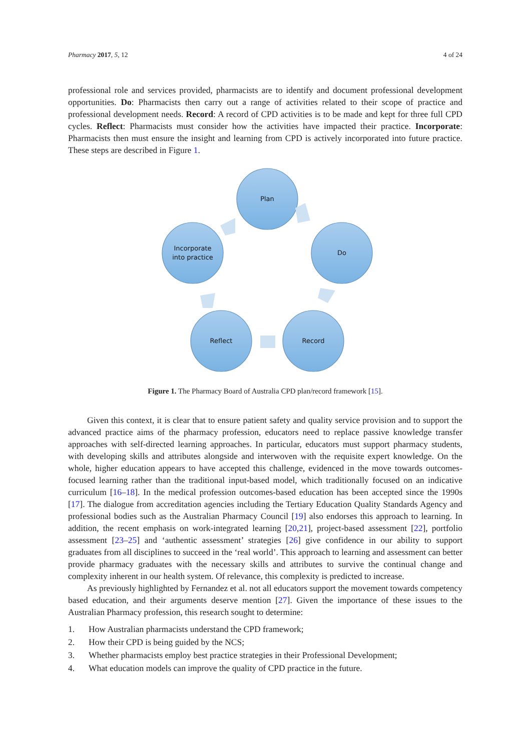Pharmacy 2017, 5, 12 4 of 24
professional role and services provided, pharmacists are to identify and document professional development opportunities. Do: Pharmacists then carry out a range of activities related to their scope of practice and professional development needs. Record: A record of CPD activities is to be made and kept for three full CPD cycles. Reflect: Pharmacists must consider how the activities have impacted their practice. Incorporate: Pharmacists then must ensure the insight and learning from CPD is actively incorporated into future practice. These steps are described in Figure 1.
Plan
Do
Record
Reflect
Incorporate
into practice
Figure 1. The Pharmacy Board of Australia CPD plan/record framework [15].
Given this context, it is clear that to ensure patient safety and quality service provision and to support the advanced practice aims of the pharmacy profession, educators need to replace passive knowledge transfer approaches with self-directed learning approaches. In particular, educators must support pharmacy students, with developing skills and attributes alongside and interwoven with the requisite expert knowledge. On the whole, higher education appears to have accepted this challenge, evidenced in the move towards outcomes-focused learning rather than the traditional input-based model, which traditionally focused on an indicative curriculum [16–18]. In the medical profession outcomes-based education has been accepted since the 1990s [17]. The dialogue from accreditation agencies including the Tertiary Education Quality Standards Agency and professional bodies such as the Australian Pharmacy Council [19] also endorses this approach to learning. In addition, the recent emphasis on work-integrated learning [20,21], project-based assessment [22], portfolio assessment [23–25] and ‘authentic assessment’ strategies [26] give confidence in our ability to support graduates from all disciplines to succeed in the ‘real world’. This approach to learning and assessment can better provide pharmacy graduates with the necessary skills and attributes to survive the continual change and complexity inherent in our health system. Of relevance, this complexity is predicted to increase.
As previously highlighted by Fernandez et al. not all educators support the movement towards competency based education, and their arguments deserve mention [27]. Given the importance of these issues to the Australian Pharmacy profession, this research sought to determine:
1. How Australian pharmacists understand the CPD framework;
2. How their CPD is being guided by the NCS;
3. Whether pharmacists employ best practice strategies in their Professional Development;
4. What education models can improve the quality of CPD practice in the future.